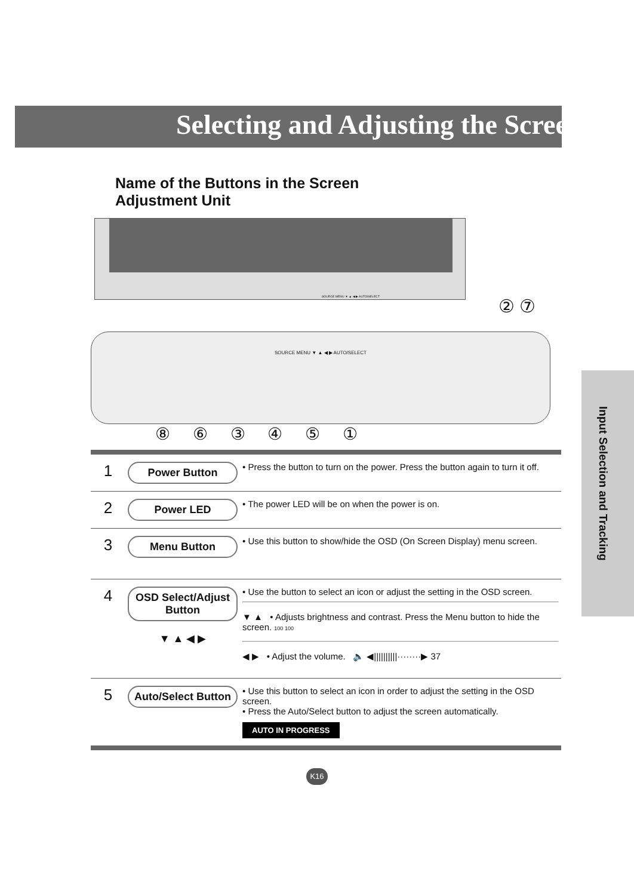Selecting and Adjusting the Screen
Name of the Buttons in the Screen Adjustment Unit
SOURCE MENU ▼ ▲ ◀ ▶ AUTO/SELECT
② ⑦
SOURCE MENU ▼ ▲ ◀ ▶ AUTO/SELECT
⑧ ⑥ ③ ④ ⑤ ①
Input Selection and Tracking
| 1 | Power Button | • Press the button to turn on the power. Press the button again to turn it off. |
| 2 | Power LED | • The power LED will be on when the power is on. |
| 3 | Menu Button | • Use this button to show/hide the OSD (On Screen Display) menu screen. |
| 4 | OSD Select/Adjust Button ▼ ▲ ◀ ▶ | • Use the button to select an icon or adjust the setting in the OSD screen. ▼ ▲ • Adjusts brightness and contrast. Press the Menu button to hide the screen. 100 100 ◀ ▶ • Adjust the volume. 🔈 ◀//////////········▶ 37 |
| 5 | Auto/Select Button | • Use this button to select an icon in order to adjust the setting in the OSD screen. • Press the Auto/Select button to adjust the screen automatically. AUTO IN PROGRESS |
K16